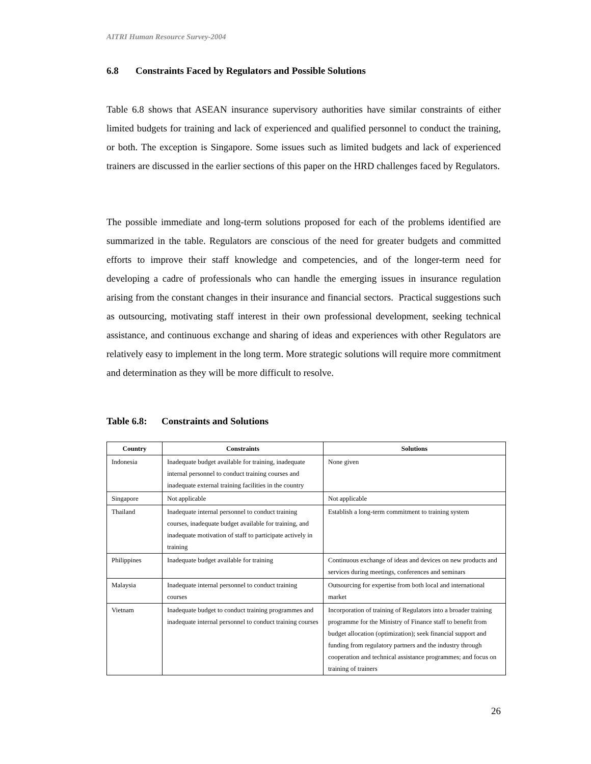AITRI Human Resource Survey-2004
6.8 Constraints Faced by Regulators and Possible Solutions
Table 6.8 shows that ASEAN insurance supervisory authorities have similar constraints of either limited budgets for training and lack of experienced and qualified personnel to conduct the training, or both. The exception is Singapore. Some issues such as limited budgets and lack of experienced trainers are discussed in the earlier sections of this paper on the HRD challenges faced by Regulators.
The possible immediate and long-term solutions proposed for each of the problems identified are summarized in the table. Regulators are conscious of the need for greater budgets and committed efforts to improve their staff knowledge and competencies, and of the longer-term need for developing a cadre of professionals who can handle the emerging issues in insurance regulation arising from the constant changes in their insurance and financial sectors. Practical suggestions such as outsourcing, motivating staff interest in their own professional development, seeking technical assistance, and continuous exchange and sharing of ideas and experiences with other Regulators are relatively easy to implement in the long term. More strategic solutions will require more commitment and determination as they will be more difficult to resolve.
Table 6.8: Constraints and Solutions
| Country | Constraints | Solutions |
| --- | --- | --- |
| Indonesia | Inadequate budget available for training, inadequate internal personnel to conduct training courses and inadequate external training facilities in the country | None given |
| Singapore | Not applicable | Not applicable |
| Thailand | Inadequate internal personnel to conduct training courses, inadequate budget available for training, and inadequate motivation of staff to participate actively in training | Establish a long-term commitment to training system |
| Philippines | Inadequate budget available for training | Continuous exchange of ideas and devices on new products and services during meetings, conferences and seminars |
| Malaysia | Inadequate internal personnel to conduct training courses | Outsourcing for expertise from both local and international market |
| Vietnam | Inadequate budget to conduct training programmes and inadequate internal personnel to conduct training courses | Incorporation of training of Regulators into a broader training programme for the Ministry of Finance staff to benefit from budget allocation (optimization); seek financial support and funding from regulatory partners and the industry through cooperation and technical assistance programmes; and focus on training of trainers |
26